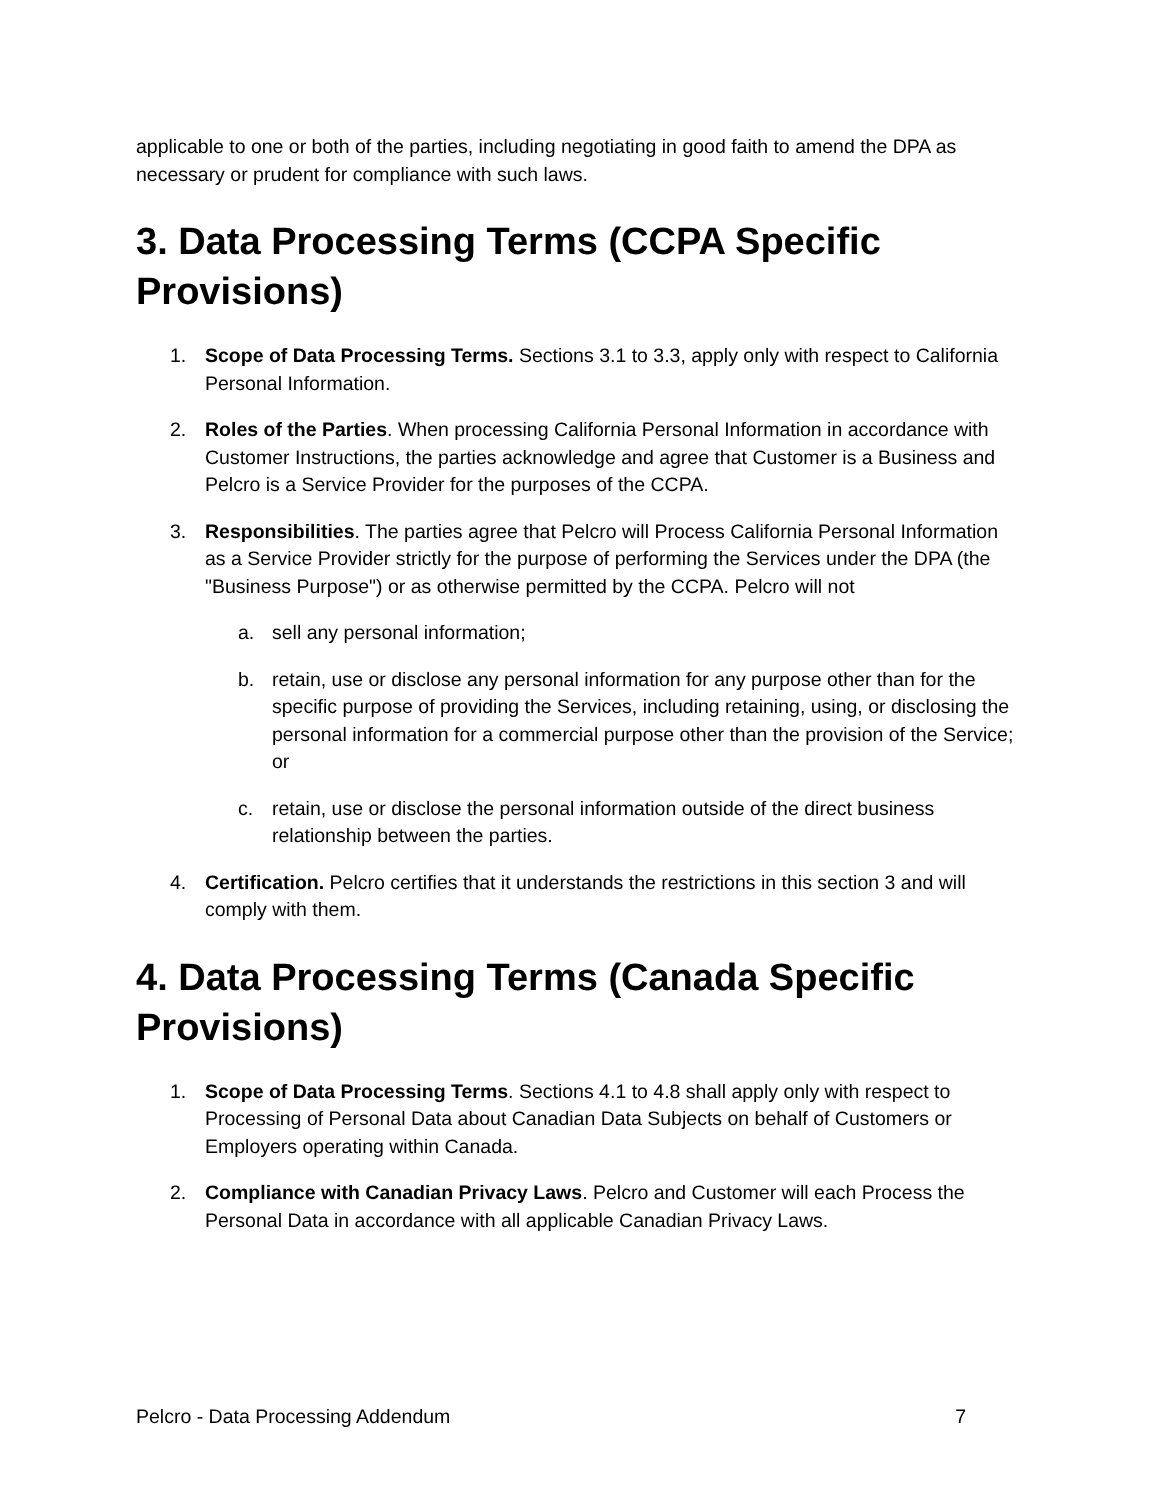applicable to one or both of the parties, including negotiating in good faith to amend the DPA as necessary or prudent for compliance with such laws.
3. Data Processing Terms (CCPA Specific Provisions)
1. Scope of Data Processing Terms. Sections 3.1 to 3.3, apply only with respect to California Personal Information.
2. Roles of the Parties. When processing California Personal Information in accordance with Customer Instructions, the parties acknowledge and agree that Customer is a Business and Pelcro is a Service Provider for the purposes of the CCPA.
3. Responsibilities. The parties agree that Pelcro will Process California Personal Information as a Service Provider strictly for the purpose of performing the Services under the DPA (the "Business Purpose") or as otherwise permitted by the CCPA. Pelcro will not
a. sell any personal information;
b. retain, use or disclose any personal information for any purpose other than for the specific purpose of providing the Services, including retaining, using, or disclosing the personal information for a commercial purpose other than the provision of the Service; or
c. retain, use or disclose the personal information outside of the direct business relationship between the parties.
4. Certification. Pelcro certifies that it understands the restrictions in this section 3 and will comply with them.
4. Data Processing Terms (Canada Specific Provisions)
1. Scope of Data Processing Terms. Sections 4.1 to 4.8 shall apply only with respect to Processing of Personal Data about Canadian Data Subjects on behalf of Customers or Employers operating within Canada.
2. Compliance with Canadian Privacy Laws. Pelcro and Customer will each Process the Personal Data in accordance with all applicable Canadian Privacy Laws.
Pelcro - Data Processing Addendum 7